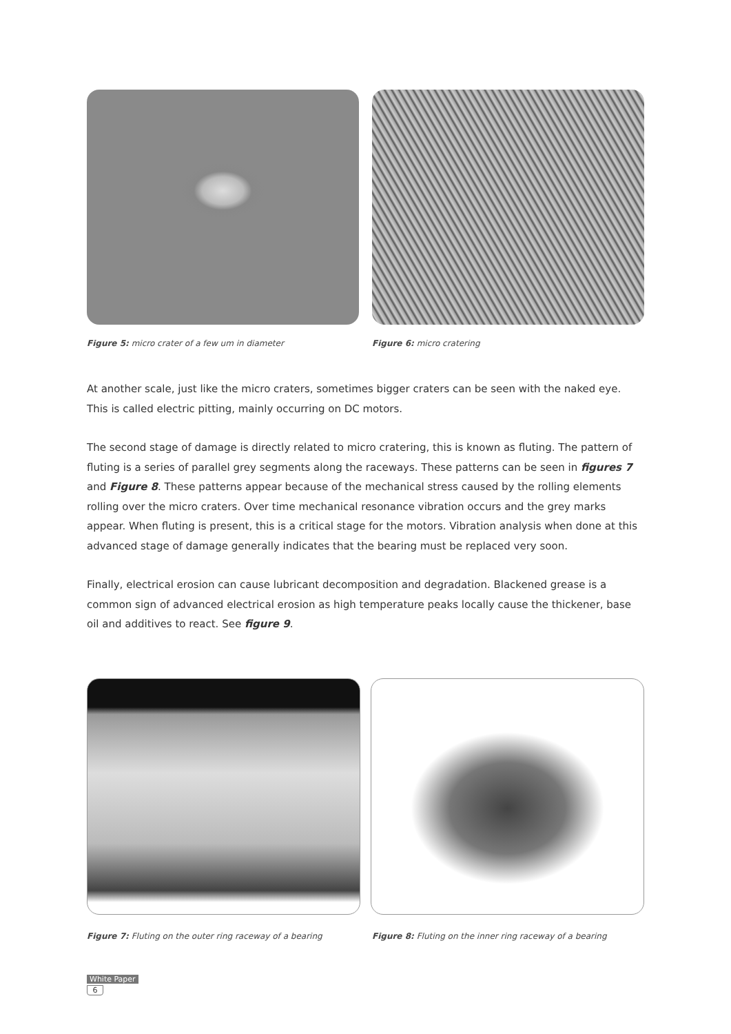Figure 5: micro crater of a few um in diameter Figure 6: micro cratering
At another scale, just like the micro craters, sometimes bigger craters can be seen with the naked eye.
This is called electric pitting, mainly occurring on DC motors.
The second stage of damage is directly related to micro cratering, this is known as fluting. The pattern of fluting is a series of parallel grey segments along the raceways. These patterns can be seen in figures 7 and Figure 8. These patterns appear because of the mechanical stress caused by the rolling elements rolling over the micro craters. Over time mechanical resonance vibration occurs and the grey marks appear. When fluting is present, this is a critical stage for the motors. Vibration analysis when done at this advanced stage of damage generally indicates that the bearing must be replaced very soon.
Finally, electrical erosion can cause lubricant decomposition and degradation. Blackened grease is a common sign of advanced electrical erosion as high temperature peaks locally cause the thickener, base oil and additives to react. See figure 9.
Figure 7: Fluting on the outer ring raceway of a bearing
Figure 8: Fluting on the inner ring raceway of a bearing
White Paper
6